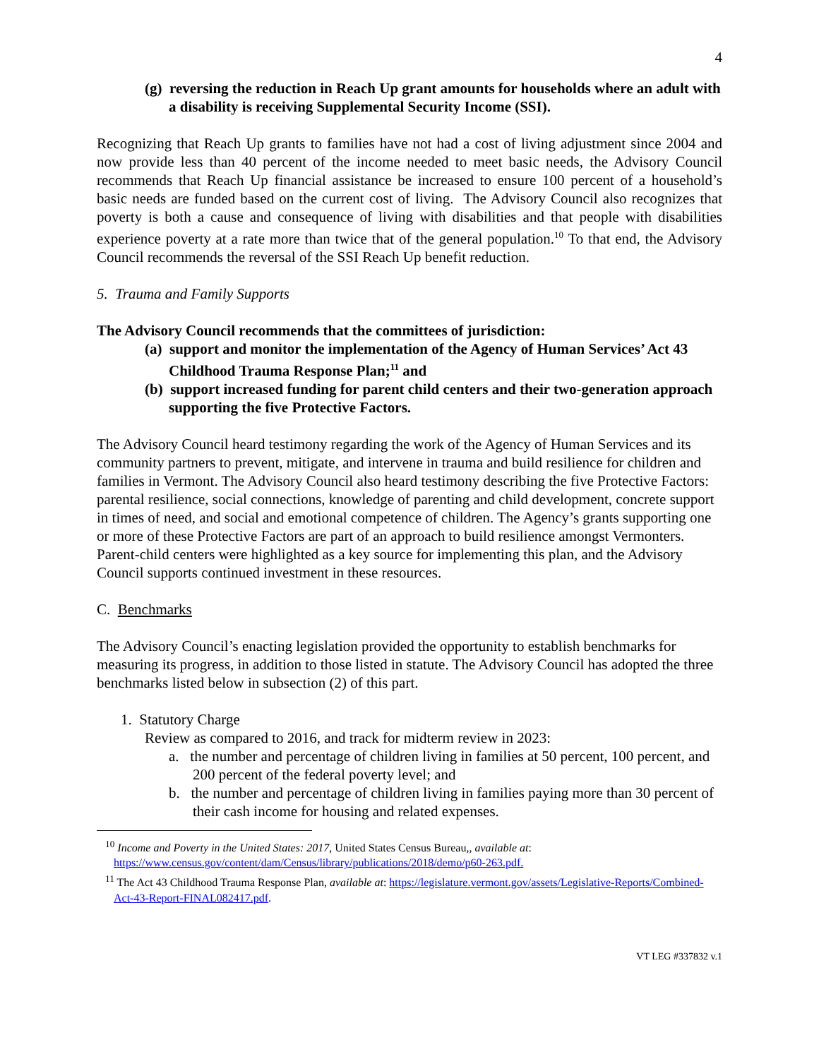4
(g) reversing the reduction in Reach Up grant amounts for households where an adult with a disability is receiving Supplemental Security Income (SSI).
Recognizing that Reach Up grants to families have not had a cost of living adjustment since 2004 and now provide less than 40 percent of the income needed to meet basic needs, the Advisory Council recommends that Reach Up financial assistance be increased to ensure 100 percent of a household’s basic needs are funded based on the current cost of living. The Advisory Council also recognizes that poverty is both a cause and consequence of living with disabilities and that people with disabilities experience poverty at a rate more than twice that of the general population.<sup>10</sup> To that end, the Advisory Council recommends the reversal of the SSI Reach Up benefit reduction.
5. Trauma and Family Supports
The Advisory Council recommends that the committees of jurisdiction:
(a) support and monitor the implementation of the Agency of Human Services’ Act 43 Childhood Trauma Response Plan;<sup>11</sup> and
(b) support increased funding for parent child centers and their two-generation approach supporting the five Protective Factors.
The Advisory Council heard testimony regarding the work of the Agency of Human Services and its community partners to prevent, mitigate, and intervene in trauma and build resilience for children and families in Vermont. The Advisory Council also heard testimony describing the five Protective Factors: parental resilience, social connections, knowledge of parenting and child development, concrete support in times of need, and social and emotional competence of children. The Agency’s grants supporting one or more of these Protective Factors are part of an approach to build resilience amongst Vermonters. Parent-child centers were highlighted as a key source for implementing this plan, and the Advisory Council supports continued investment in these resources.
C. Benchmarks
The Advisory Council’s enacting legislation provided the opportunity to establish benchmarks for measuring its progress, in addition to those listed in statute. The Advisory Council has adopted the three benchmarks listed below in subsection (2) of this part.
1. Statutory Charge
Review as compared to 2016, and track for midterm review in 2023:
a. the number and percentage of children living in families at 50 percent, 100 percent, and 200 percent of the federal poverty level; and
b. the number and percentage of children living in families paying more than 30 percent of their cash income for housing and related expenses.
<sup>10</sup> Income and Poverty in the United States: 2017, United States Census Bureau,, available at: https://www.census.gov/content/dam/Census/library/publications/2018/demo/p60-263.pdf.
<sup>11</sup> The Act 43 Childhood Trauma Response Plan, available at: https://legislature.vermont.gov/assets/Legislative-Reports/Combined-Act-43-Report-FINAL082417.pdf.
VT LEG #337832 v.1